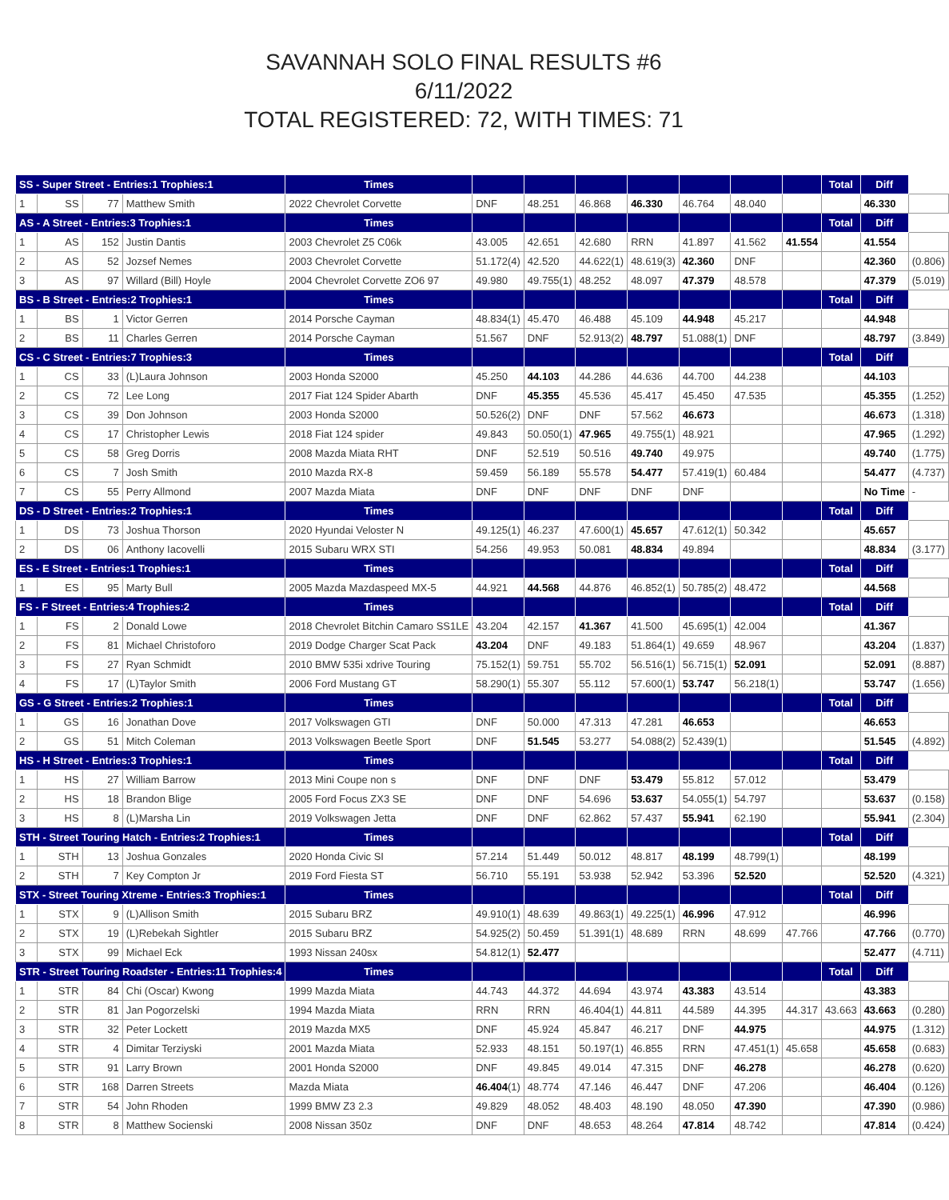SAVANNAH SOLO FINAL RESULTS #6
6/11/2022
TOTAL REGISTERED: 72, WITH TIMES: 71
| SS - Super Street - Entries:1 Trophies:1 | | | | Times | | | | | | | | Total | Diff | |
| --- | --- | --- | --- | --- | --- | --- | --- | --- | --- | --- | --- | --- | --- | --- |
| 1 | SS | 77 | Matthew Smith | 2022 Chevrolet Corvette | DNF | 48.251 | 46.868 | 46.330 | 46.764 | 48.040 | | | 46.330 | |
| AS - A Street - Entries:3 Trophies:1 | | | | Times | | | | | | | | Total | Diff | |
| 1 | AS | 152 | Justin Dantis | 2003 Chevrolet Z5 C06k | 43.005 | 42.651 | 42.680 | RRN | 41.897 | 41.562 | 41.554 | | 41.554 | |
| 2 | AS | 52 | Jozsef Nemes | 2003 Chevrolet Corvette | 51.172(4) | 42.520 | 44.622(1) | 48.619(3) | 42.360 | DNF | | | 42.360 | (0.806) |
| 3 | AS | 97 | Willard (Bill) Hoyle | 2004 Chevrolet Corvette ZO6 97 | 49.980 | 49.755(1) | 48.252 | 48.097 | 47.379 | 48.578 | | | 47.379 | (5.019) |
| BS - B Street - Entries:2 Trophies:1 | | | | Times | | | | | | | | Total | Diff | |
| 1 | BS | 1 | Victor Gerren | 2014 Porsche Cayman | 48.834(1) | 45.470 | 46.488 | 45.109 | 44.948 | 45.217 | | | 44.948 | |
| 2 | BS | 11 | Charles Gerren | 2014 Porsche Cayman | 51.567 | DNF | 52.913(2) | 48.797 | 51.088(1) | DNF | | | 48.797 | (3.849) |
| CS - C Street - Entries:7 Trophies:3 | | | | Times | | | | | | | | Total | Diff | |
| 1 | CS | 33 | (L)Laura Johnson | 2003 Honda S2000 | 45.250 | 44.103 | 44.286 | 44.636 | 44.700 | 44.238 | | | 44.103 | |
| 2 | CS | 72 | Lee Long | 2017 Fiat 124 Spider Abarth | DNF | 45.355 | 45.536 | 45.417 | 45.450 | 47.535 | | | 45.355 | (1.252) |
| 3 | CS | 39 | Don Johnson | 2003 Honda S2000 | 50.526(2) | DNF | DNF | 57.562 | 46.673 | | | | 46.673 | (1.318) |
| 4 | CS | 17 | Christopher Lewis | 2018 Fiat 124 spider | 49.843 | 50.050(1) | 47.965 | 49.755(1) | 48.921 | | | | 47.965 | (1.292) |
| 5 | CS | 58 | Greg Dorris | 2008 Mazda Miata RHT | DNF | 52.519 | 50.516 | 49.740 | 49.975 | | | | 49.740 | (1.775) |
| 6 | CS | 7 | Josh Smith | 2010 Mazda RX-8 | 59.459 | 56.189 | 55.578 | 54.477 | 57.419(1) | 60.484 | | | 54.477 | (4.737) |
| 7 | CS | 55 | Perry Allmond | 2007 Mazda Miata | DNF | DNF | DNF | DNF | DNF | | | | No Time | - |
| DS - D Street - Entries:2 Trophies:1 | | | | Times | | | | | | | | Total | Diff | |
| 1 | DS | 73 | Joshua Thorson | 2020 Hyundai Veloster N | 49.125(1) | 46.237 | 47.600(1) | 45.657 | 47.612(1) | 50.342 | | | 45.657 | |
| 2 | DS | 06 | Anthony Iacovelli | 2015 Subaru WRX STI | 54.256 | 49.953 | 50.081 | 48.834 | 49.894 | | | | 48.834 | (3.177) |
| ES - E Street - Entries:1 Trophies:1 | | | | Times | | | | | | | | Total | Diff | |
| 1 | ES | 95 | Marty Bull | 2005 Mazda Mazdaspeed MX-5 | 44.921 | 44.568 | 44.876 | 46.852(1) | 50.785(2) | 48.472 | | | 44.568 | |
| FS - F Street - Entries:4 Trophies:2 | | | | Times | | | | | | | | Total | Diff | |
| 1 | FS | 2 | Donald Lowe | 2018 Chevrolet Bitchin Camaro SS1LE | 43.204 | 42.157 | 41.367 | 41.500 | 45.695(1) | 42.004 | | | 41.367 | |
| 2 | FS | 81 | Michael Christoforo | 2019 Dodge Charger Scat Pack | 43.204 | DNF | 49.183 | 51.864(1) | 49.659 | 48.967 | | | 43.204 | (1.837) |
| 3 | FS | 27 | Ryan Schmidt | 2010 BMW 535i xdrive Touring | 75.152(1) | 59.751 | 55.702 | 56.516(1) | 56.715(1) | 52.091 | | | 52.091 | (8.887) |
| 4 | FS | 17 | (L)Taylor Smith | 2006 Ford Mustang GT | 58.290(1) | 55.307 | 55.112 | 57.600(1) | 53.747 | 56.218(1) | | | 53.747 | (1.656) |
| GS - G Street - Entries:2 Trophies:1 | | | | Times | | | | | | | | Total | Diff | |
| 1 | GS | 16 | Jonathan Dove | 2017 Volkswagen GTI | DNF | 50.000 | 47.313 | 47.281 | 46.653 | | | | 46.653 | |
| 2 | GS | 51 | Mitch Coleman | 2013 Volkswagen Beetle Sport | DNF | 51.545 | 53.277 | 54.088(2) | 52.439(1) | | | | 51.545 | (4.892) |
| HS - H Street - Entries:3 Trophies:1 | | | | Times | | | | | | | | Total | Diff | |
| 1 | HS | 27 | William Barrow | 2013 Mini Coupe non s | DNF | DNF | DNF | 53.479 | 55.812 | 57.012 | | | 53.479 | |
| 2 | HS | 18 | Brandon Blige | 2005 Ford Focus ZX3 SE | DNF | DNF | 54.696 | 53.637 | 54.055(1) | 54.797 | | | 53.637 | (0.158) |
| 3 | HS | 8 | (L)Marsha Lin | 2019 Volkswagen Jetta | DNF | DNF | 62.862 | 57.437 | 55.941 | 62.190 | | | 55.941 | (2.304) |
| STH - Street Touring Hatch - Entries:2 Trophies:1 | | | | Times | | | | | | | | Total | Diff | |
| 1 | STH | 13 | Joshua Gonzales | 2020 Honda Civic SI | 57.214 | 51.449 | 50.012 | 48.817 | 48.199 | 48.799(1) | | | 48.199 | |
| 2 | STH | 7 | Key Compton Jr | 2019 Ford Fiesta ST | 56.710 | 55.191 | 53.938 | 52.942 | 53.396 | 52.520 | | | 52.520 | (4.321) |
| STX - Street Touring Xtreme - Entries:3 Trophies:1 | | | | Times | | | | | | | | Total | Diff | |
| 1 | STX | 9 | (L)Allison Smith | 2015 Subaru BRZ | 49.910(1) | 48.639 | 49.863(1) | 49.225(1) | 46.996 | 47.912 | | | 46.996 | |
| 2 | STX | 19 | (L)Rebekah Sightler | 2015 Subaru BRZ | 54.925(2) | 50.459 | 51.391(1) | 48.689 | RRN | 48.699 | 47.766 | | 47.766 | (0.770) |
| 3 | STX | 99 | Michael Eck | 1993 Nissan 240sx | 54.812(1) | 52.477 | | | | | | | 52.477 | (4.711) |
| STR - Street Touring Roadster - Entries:11 Trophies:4 | | | | Times | | | | | | | | Total | Diff | |
| 1 | STR | 84 | Chi (Oscar) Kwong | 1999 Mazda Miata | 44.743 | 44.372 | 44.694 | 43.974 | 43.383 | 43.514 | | | 43.383 | |
| 2 | STR | 81 | Jan Pogorzelski | 1994 Mazda Miata | RRN | RRN | 46.404(1) | 44.811 | 44.589 | 44.395 | 44.317 | 43.663 | 43.663 | (0.280) |
| 3 | STR | 32 | Peter Lockett | 2019 Mazda MX5 | DNF | 45.924 | 45.847 | 46.217 | DNF | 44.975 | | | 44.975 | (1.312) |
| 4 | STR | 4 | Dimitar Terziyski | 2001 Mazda Miata | 52.933 | 48.151 | 50.197(1) | 46.855 | RRN | 47.451(1) | 45.658 | | 45.658 | (0.683) |
| 5 | STR | 91 | Larry Brown | 2001 Honda S2000 | DNF | 49.845 | 49.014 | 47.315 | DNF | 46.278 | | | 46.278 | (0.620) |
| 6 | STR | 168 | Darren Streets | Mazda Miata | 46.404 (1) | 48.774 | 47.146 | 46.447 | DNF | 47.206 | | | 46.404 | (0.126) |
| 7 | STR | 54 | John Rhoden | 1999 BMW Z3 2.3 | 49.829 | 48.052 | 48.403 | 48.190 | 48.050 | 47.390 | | | 47.390 | (0.986) |
| 8 | STR | 8 | Matthew Socienski | 2008 Nissan 350z | DNF | DNF | 48.653 | 48.264 | 47.814 | 48.742 | | | 47.814 | (0.424) |